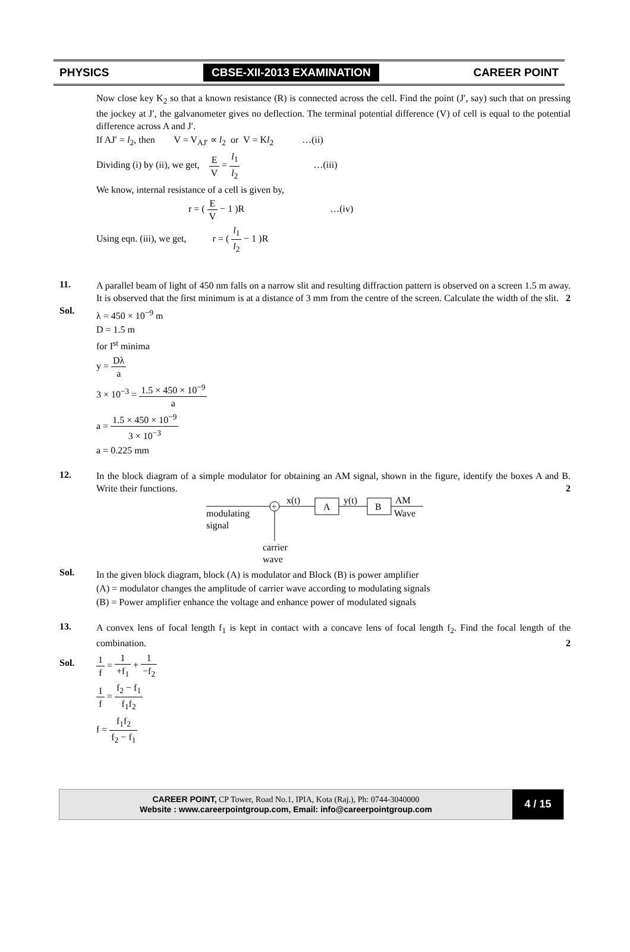PHYSICS CBSE-XII-2013 EXAMINATION CAREER POINT
Now close key K<sub>2</sub> so that a known resistance (R) is connected across the cell. Find the point (J′, say) such that on pressing the jockey at J′, the galvanometer gives no deflection. The terminal potential difference (V) of cell is equal to the potential difference across A and J′.
If AJ′ = l<sub>2</sub>, then V = V<sub>AJ′</sub> ∝ l<sub>2</sub> or V = Kl<sub>2</sub> …(ii)
Dividing (i) by (ii), we get, E V = l<sub>1</sub> l<sub>2</sub> …(iii)
We know, internal resistance of a cell is given by,
r = ( E V − 1 )R …(iv)
Using eqn. (iii), we get, r = ( l<sub>1</sub> l<sub>2</sub> − 1 )R
11.
A parallel beam of light of 450 nm falls on a narrow slit and resulting diffraction pattern is observed on a screen 1.5 m away. It is observed that the first minimum is at a distance of 3 mm from the centre of the screen. Calculate the width of the slit. 2
Sol.
λ = 450 × 10<sup>−9</sup> m
D = 1.5 m
for I<sup>st</sup> minima
y = Dλ a
3 × 10<sup>−3</sup> = 1.5 × 450 × 10<sup>−9</sup> a
a = 1.5 × 450 × 10<sup>−9</sup> 3 × 10<sup>−3</sup>
a = 0.225 mm
12.
In the block diagram of a simple modulator for obtaining an AM signal, shown in the figure, identify the boxes A and B. Write their functions. 2
+
x(t)
A
y(t)
B
AM
Wave
modulating
signal
carrier
wave
Sol.
In the given block diagram, block (A) is modulator and Block (B) is power amplifier
(A) = modulator changes the amplitude of carrier wave according to modulating signals
(B) = Power amplifier enhance the voltage and enhance power of modulated signals
13.
A convex lens of focal length f<sub>1</sub> is kept in contact with a concave lens of focal length f<sub>2</sub>. Find the focal length of the combination. 2
Sol.
1 f = 1 +f<sub>1</sub> + 1 −f<sub>2</sub>
1 f = f<sub>2</sub> − f<sub>1</sub> f<sub>1</sub>f<sub>2</sub>
f = f<sub>1</sub>f<sub>2</sub> f<sub>2</sub> − f<sub>1</sub>
CAREER POINT, CP Tower, Road No.1, IPIA, Kota (Raj.), Ph: 0744-3040000
Website : www.careerpointgroup.com, Email: info@careerpointgroup.com
4 / 15